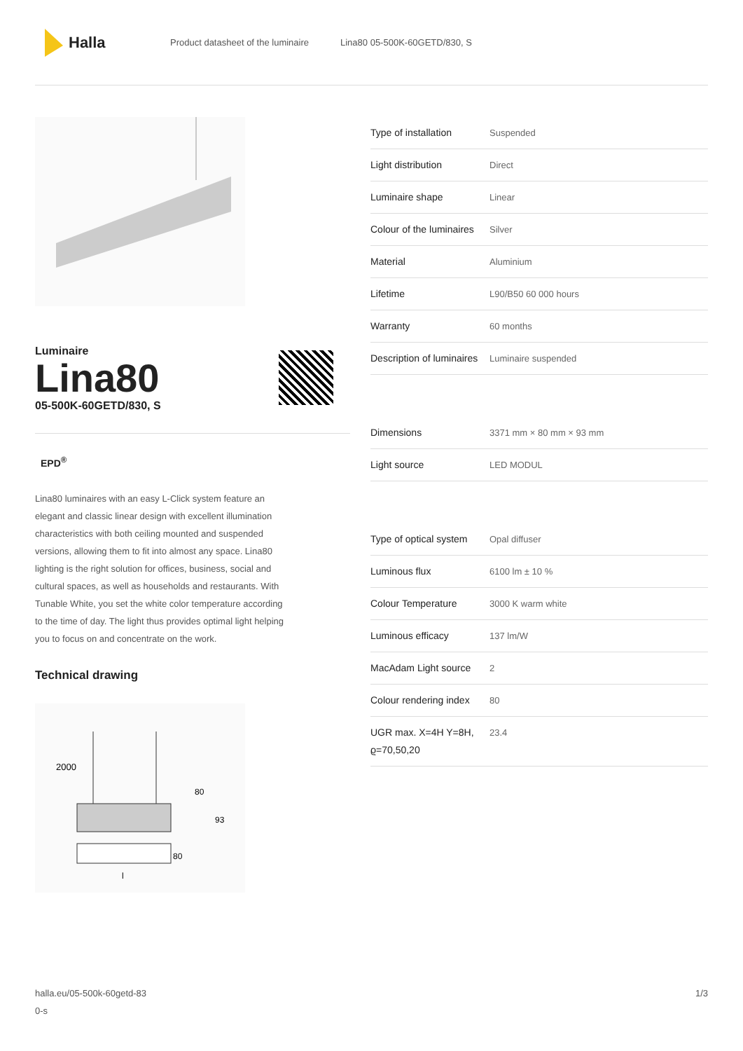Halla
Product datasheet of the luminaire Lina80 05-500K-60GETD/830, S
Luminaire
Lina80
05-500K-60GETD/830, S
EPD<sup>®</sup>
Lina80 luminaires with an easy L-Click system feature an elegant and classic linear design with excellent illumination characteristics with both ceiling mounted and suspended versions, allowing them to fit into almost any space. Lina80 lighting is the right solution for offices, business, social and cultural spaces, as well as households and restaurants. With Tunable White, you set the white color temperature according to the time of day. The light thus provides optimal light helping you to focus on and concentrate on the work.
Technical drawing
2000
80
93
80
l
| Type of installation | Suspended |
| Light distribution | Direct |
| Luminaire shape | Linear |
| Colour of the luminaires | Silver |
| Material | Aluminium |
| Lifetime | L90/B50 60 000 hours |
| Warranty | 60 months |
| Description of luminaires | Luminaire suspended |
| Dimensions | 3371 mm × 80 mm × 93 mm |
| Light source | LED MODUL |
| Type of optical system | Opal diffuser |
| Luminous flux | 6100 lm ± 10 % |
| Colour Temperature | 3000 K warm white |
| Luminous efficacy | 137 lm/W |
| MacAdam Light source | 2 |
| Colour rendering index | 80 |
| UGR max. X=4H Y=8H, ϱ=70,50,20 | 23.4 |
halla.eu/05-500k-60getd-83
0-s
1/3